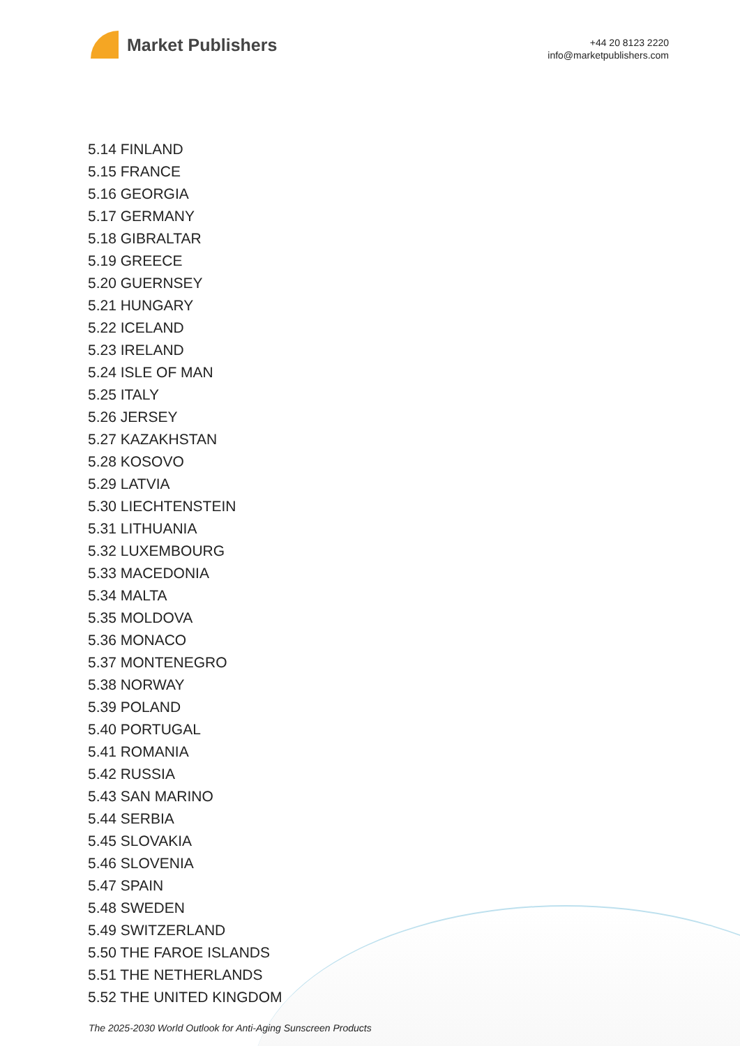Market Publishers
+44 20 8123 2220
info@marketpublishers.com
5.14 FINLAND
5.15 FRANCE
5.16 GEORGIA
5.17 GERMANY
5.18 GIBRALTAR
5.19 GREECE
5.20 GUERNSEY
5.21 HUNGARY
5.22 ICELAND
5.23 IRELAND
5.24 ISLE OF MAN
5.25 ITALY
5.26 JERSEY
5.27 KAZAKHSTAN
5.28 KOSOVO
5.29 LATVIA
5.30 LIECHTENSTEIN
5.31 LITHUANIA
5.32 LUXEMBOURG
5.33 MACEDONIA
5.34 MALTA
5.35 MOLDOVA
5.36 MONACO
5.37 MONTENEGRO
5.38 NORWAY
5.39 POLAND
5.40 PORTUGAL
5.41 ROMANIA
5.42 RUSSIA
5.43 SAN MARINO
5.44 SERBIA
5.45 SLOVAKIA
5.46 SLOVENIA
5.47 SPAIN
5.48 SWEDEN
5.49 SWITZERLAND
5.50 THE FAROE ISLANDS
5.51 THE NETHERLANDS
5.52 THE UNITED KINGDOM
The 2025-2030 World Outlook for Anti-Aging Sunscreen Products